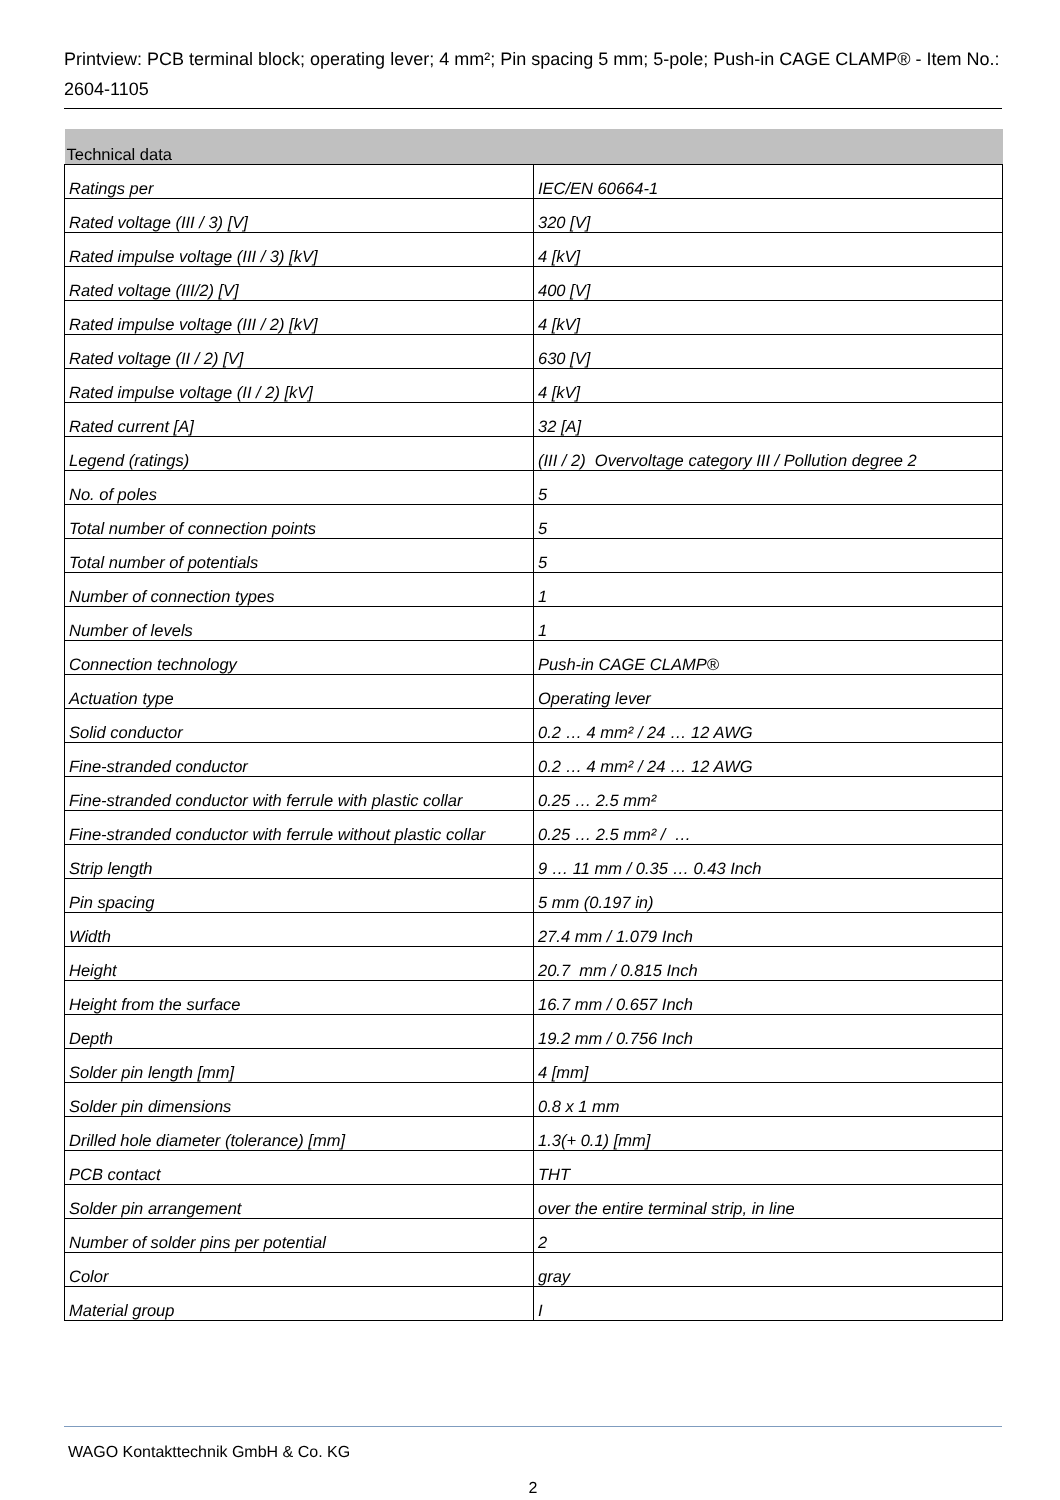Printview: PCB terminal block; operating lever; 4 mm²; Pin spacing 5 mm; 5-pole; Push-in CAGE CLAMP® - Item No.: 2604-1105
| Technical data | |
| --- | --- |
| Ratings per | IEC/EN 60664-1 |
| Rated voltage (III / 3) [V] | 320 [V] |
| Rated impulse voltage (III / 3) [kV] | 4 [kV] |
| Rated voltage (III/2) [V] | 400 [V] |
| Rated impulse voltage (III / 2) [kV] | 4 [kV] |
| Rated voltage (II / 2) [V] | 630 [V] |
| Rated impulse voltage (II / 2) [kV] | 4 [kV] |
| Rated current [A] | 32 [A] |
| Legend (ratings) | (III / 2) Overvoltage category III / Pollution degree 2 |
| No. of poles | 5 |
| Total number of connection points | 5 |
| Total number of potentials | 5 |
| Number of connection types | 1 |
| Number of levels | 1 |
| Connection technology | Push-in CAGE CLAMP® |
| Actuation type | Operating lever |
| Solid conductor | 0.2 … 4 mm² / 24 … 12 AWG |
| Fine-stranded conductor | 0.2 … 4 mm² / 24 … 12 AWG |
| Fine-stranded conductor with ferrule with plastic collar | 0.25 … 2.5 mm² |
| Fine-stranded conductor with ferrule without plastic collar | 0.25 … 2.5 mm² / … |
| Strip length | 9 … 11 mm / 0.35 … 0.43 Inch |
| Pin spacing | 5 mm (0.197 in) |
| Width | 27.4 mm / 1.079 Inch |
| Height | 20.7 mm / 0.815 Inch |
| Height from the surface | 16.7 mm / 0.657 Inch |
| Depth | 19.2 mm / 0.756 Inch |
| Solder pin length [mm] | 4 [mm] |
| Solder pin dimensions | 0.8 x 1 mm |
| Drilled hole diameter (tolerance) [mm] | 1.3(+ 0.1) [mm] |
| PCB contact | THT |
| Solder pin arrangement | over the entire terminal strip, in line |
| Number of solder pins per potential | 2 |
| Color | gray |
| Material group | I |
WAGO Kontakttechnik GmbH & Co. KG
2